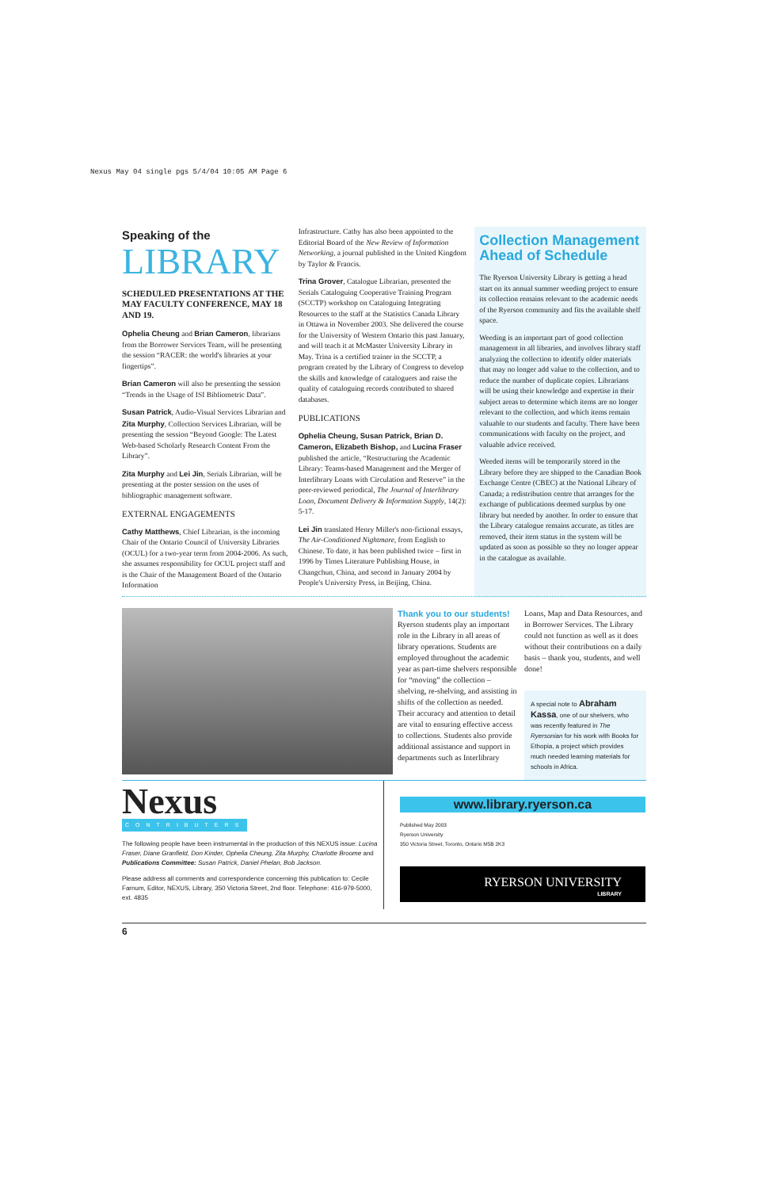Nexus May 04 single pgs 5/4/04 10:05 AM Page 6
Speaking of the
LIBRARY
SCHEDULED PRESENTATIONS AT THE MAY FACULTY CONFERENCE, MAY 18 AND 19.
Ophelia Cheung and Brian Cameron, librarians from the Borrower Services Team, will be presenting the session “RACER: the world's libraries at your fingertips”.
Brian Cameron will also be presenting the session “Trends in the Usage of ISI Bibliometric Data”.
Susan Patrick, Audio-Visual Services Librarian and Zita Murphy, Collection Services Librarian, will be presenting the session “Beyond Google: The Latest Web-based Scholarly Research Content From the Library”.
Zita Murphy and Lei Jin, Serials Librarian, will be presenting at the poster session on the uses of bibliographic management software.
EXTERNAL ENGAGEMENTS
Cathy Matthews, Chief Librarian, is the incoming Chair of the Ontario Council of University Libraries (OCUL) for a two-year term from 2004-2006. As such, she assumes responsibility for OCUL project staff and is the Chair of the Management Board of the Ontario Information
Infrastructure. Cathy has also been appointed to the Editorial Board of the New Review of Information Networking, a journal published in the United Kingdom by Taylor & Francis.
Trina Grover, Catalogue Librarian, presented the Serials Cataloguing Cooperative Training Program (SCCTP) workshop on Cataloguing Integrating Resources to the staff at the Statistics Canada Library in Ottawa in November 2003. She delivered the course for the University of Western Ontario this past January, and will teach it at McMaster University Library in May. Trina is a certified trainer in the SCCTP, a program created by the Library of Congress to develop the skills and knowledge of cataloguers and raise the quality of cataloguing records contributed to shared databases.
PUBLICATIONS
Ophelia Cheung, Susan Patrick, Brian D. Cameron, Elizabeth Bishop, and Lucina Fraser published the article, “Restructuring the Academic Library: Teams-based Management and the Merger of Interlibrary Loans with Circulation and Reserve” in the peer-reviewed periodical, The Journal of Interlibrary Loan, Document Delivery & Information Supply, 14(2): 5-17.
Lei Jin translated Henry Miller's non-fictional essays, The Air-Conditioned Nightmare, from English to Chinese. To date, it has been published twice – first in 1996 by Times Literature Publishing House, in Changchun, China, and second in January 2004 by People's University Press, in Beijing, China.
Collection Management Ahead of Schedule
The Ryerson University Library is getting a head start on its annual summer weeding project to ensure its collection remains relevant to the academic needs of the Ryerson community and fits the available shelf space.
Weeding is an important part of good collection management in all libraries, and involves library staff analyzing the collection to identify older materials that may no longer add value to the collection, and to reduce the number of duplicate copies. Librarians will be using their knowledge and expertise in their subject areas to determine which items are no longer relevant to the collection, and which items remain valuable to our students and faculty. There have been communications with faculty on the project, and valuable advice received.
Weeded items will be temporarily stored in the Library before they are shipped to the Canadian Book Exchange Centre (CBEC) at the National Library of Canada; a redistribution centre that arranges for the exchange of publications deemed surplus by one library but needed by another. In order to ensure that the Library catalogue remains accurate, as titles are removed, their item status in the system will be updated as soon as possible so they no longer appear in the catalogue as available.
Thank you to our students!
Ryerson students play an important role in the Library in all areas of library operations. Students are employed throughout the academic year as part-time shelvers responsible for “moving” the collection – shelving, re-shelving, and assisting in shifts of the collection as needed. Their accuracy and attention to detail are vital to ensuring effective access to collections. Students also provide additional assistance and support in departments such as Interlibrary
Loans, Map and Data Resources, and in Borrower Services. The Library could not function as well as it does without their contributions on a daily basis – thank you, students, and well done!
A special note to Abraham Kassa, one of our shelvers, who was recently featured in The Ryersonian for his work with Books for Ethopia, a project which provides much needed learning materials for schools in Africa.
Nexus
CONTRIBUTERS
The following people have been instrumental in the production of this NEXUS issue: Lucina Fraser, Diane Granfield, Don Kinder, Ophelia Cheung, Zita Murphy, Charlotte Broome and Publications Committee: Susan Patrick, Daniel Phelan, Bob Jackson.
Please address all comments and correspondence concerning this publication to: Cecile Farnum, Editor, NEXUS, Library, 350 Victoria Street, 2nd floor. Telephone: 416-979-5000, ext. 4835
www.library.ryerson.ca
Published May 2003
Ryerson University
350 Victoria Street, Toronto, Ontario M5B 2K3
RYERSON UNIVERSITY
LIBRARY
6